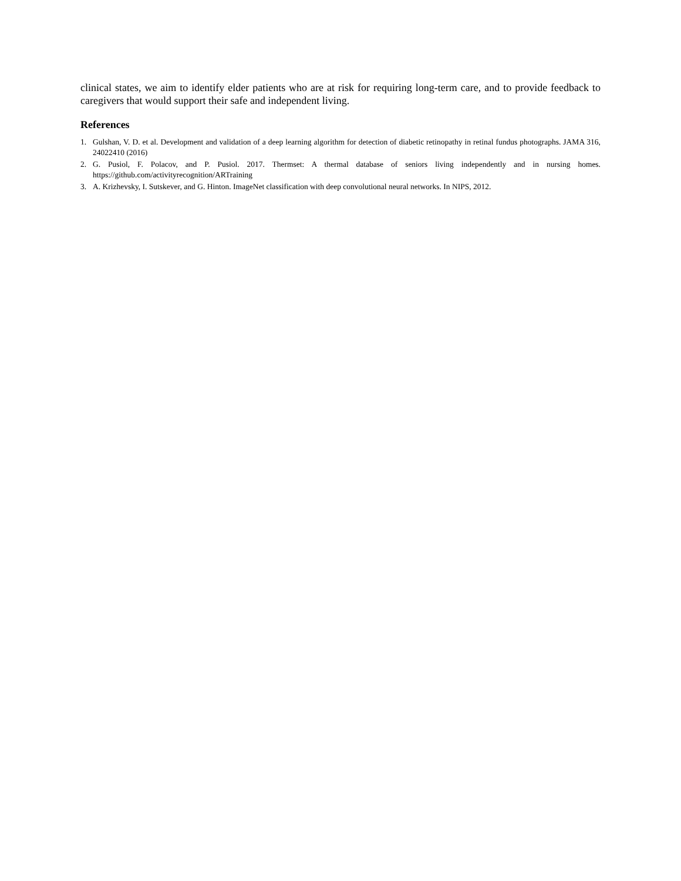clinical states, we aim to identify elder patients who are at risk for requiring long-term care, and to provide feedback to caregivers that would support their safe and independent living.
References
1. Gulshan, V. D. et al. Development and validation of a deep learning algorithm for detection of diabetic retinopathy in retinal fundus photographs. JAMA 316, 24022410 (2016)
2. G. Pusiol, F. Polacov, and P. Pusiol. 2017. Thermset: A thermal database of seniors living independently and in nursing homes. https://github.com/activityrecognition/ARTraining
3. A. Krizhevsky, I. Sutskever, and G. Hinton. ImageNet classification with deep convolutional neural networks. In NIPS, 2012.